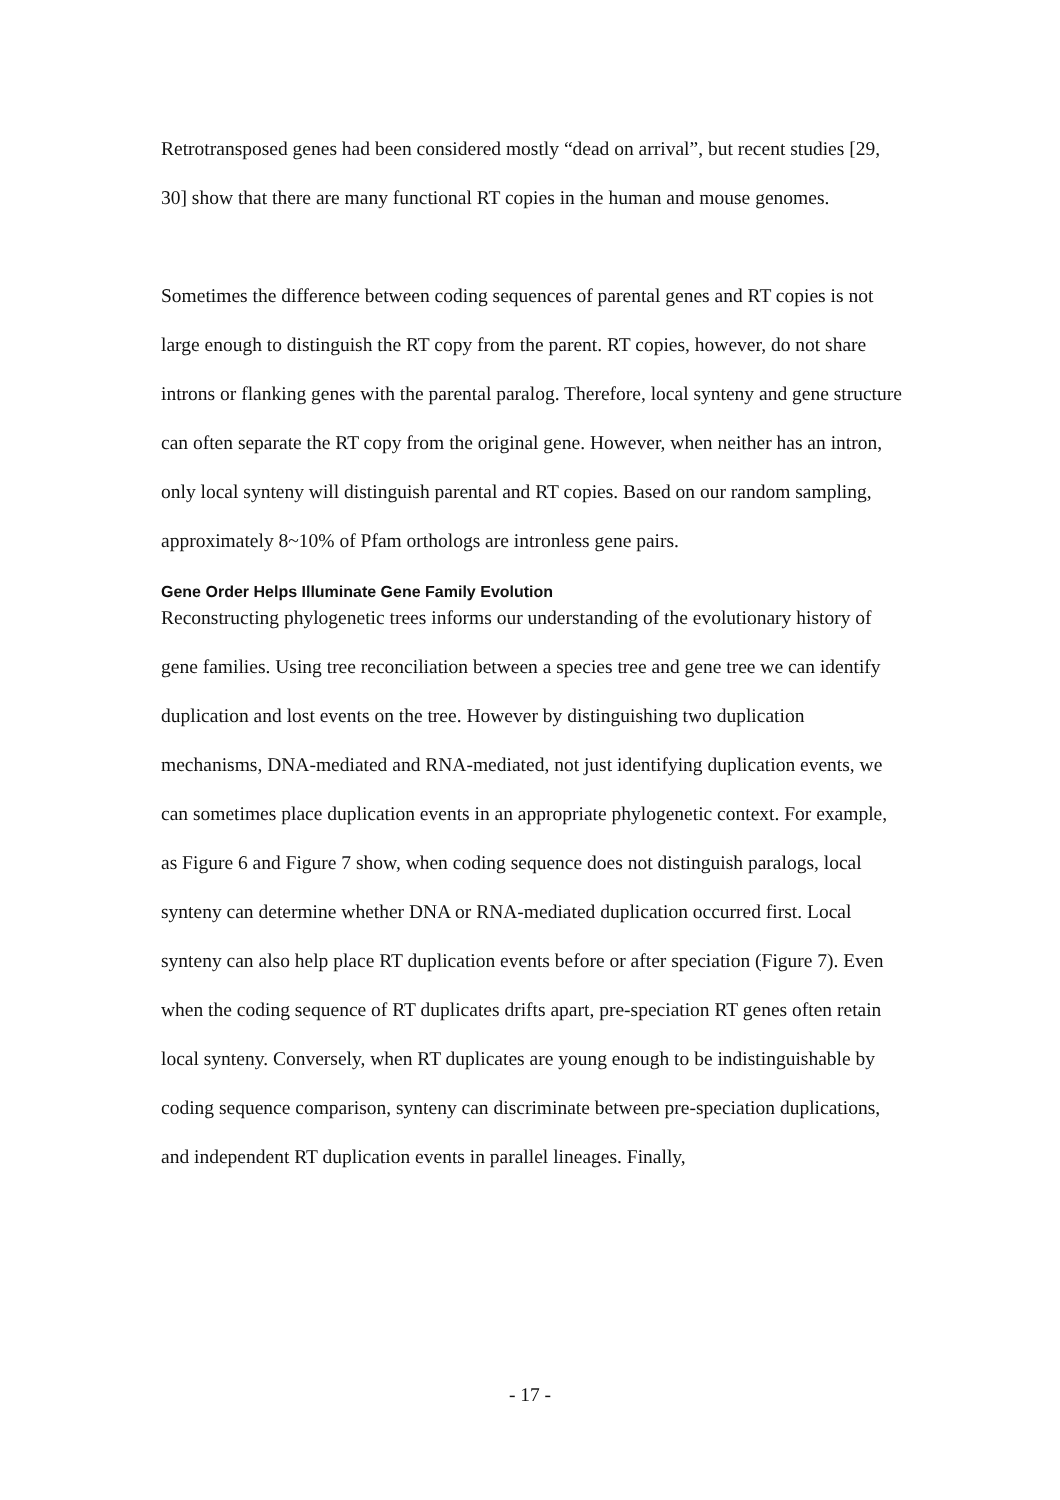Retrotransposed genes had been considered mostly “dead on arrival”, but recent studies [29, 30] show that there are many functional RT copies in the human and mouse genomes.
Sometimes the difference between coding sequences of parental genes and RT copies is not large enough to distinguish the RT copy from the parent. RT copies, however, do not share introns or flanking genes with the parental paralog. Therefore, local synteny and gene structure can often separate the RT copy from the original gene. However, when neither has an intron, only local synteny will distinguish parental and RT copies. Based on our random sampling, approximately 8~10% of Pfam orthologs are intronless gene pairs.
Gene Order Helps Illuminate Gene Family Evolution
Reconstructing phylogenetic trees informs our understanding of the evolutionary history of gene families. Using tree reconciliation between a species tree and gene tree we can identify duplication and lost events on the tree. However by distinguishing two duplication mechanisms, DNA-mediated and RNA-mediated, not just identifying duplication events, we can sometimes place duplication events in an appropriate phylogenetic context. For example, as Figure 6 and Figure 7 show, when coding sequence does not distinguish paralogs, local synteny can determine whether DNA or RNA-mediated duplication occurred first. Local synteny can also help place RT duplication events before or after speciation (Figure 7). Even when the coding sequence of RT duplicates drifts apart, pre-speciation RT genes often retain local synteny. Conversely, when RT duplicates are young enough to be indistinguishable by coding sequence comparison, synteny can discriminate between pre-speciation duplications, and independent RT duplication events in parallel lineages. Finally,
- 17 -